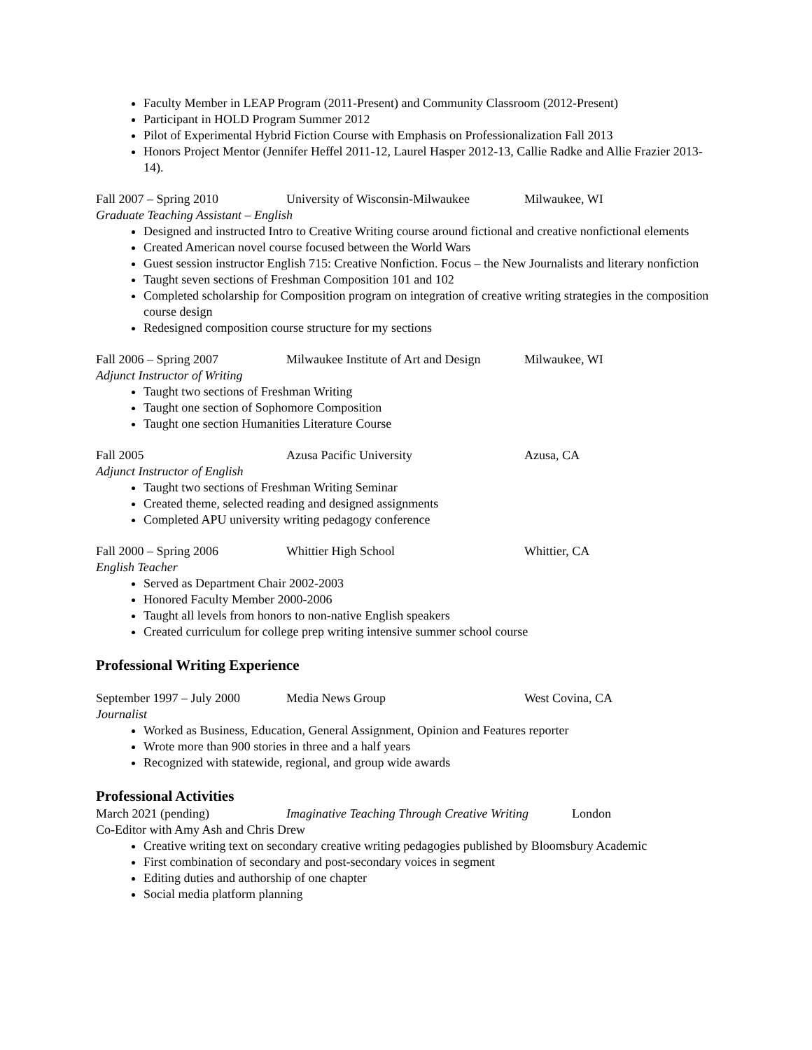Faculty Member in LEAP Program (2011-Present) and Community Classroom (2012-Present)
Participant in HOLD Program Summer 2012
Pilot of Experimental Hybrid Fiction Course with Emphasis on Professionalization Fall 2013
Honors Project Mentor (Jennifer Heffel 2011-12, Laurel Hasper 2012-13, Callie Radke and Allie Frazier 2013-14).
Fall 2007 – Spring 2010 University of Wisconsin-Milwaukee Milwaukee, WI
Graduate Teaching Assistant – English
Designed and instructed Intro to Creative Writing course around fictional and creative nonfictional elements
Created American novel course focused between the World Wars
Guest session instructor English 715: Creative Nonfiction. Focus – the New Journalists and literary nonfiction
Taught seven sections of Freshman Composition 101 and 102
Completed scholarship for Composition program on integration of creative writing strategies in the composition course design
Redesigned composition course structure for my sections
Fall 2006 – Spring 2007 Milwaukee Institute of Art and Design Milwaukee, WI
Adjunct Instructor of Writing
Taught two sections of Freshman Writing
Taught one section of Sophomore Composition
Taught one section Humanities Literature Course
Fall 2005 Azusa Pacific University Azusa, CA
Adjunct Instructor of English
Taught two sections of Freshman Writing Seminar
Created theme, selected reading and designed assignments
Completed APU university writing pedagogy conference
Fall 2000 – Spring 2006 Whittier High School Whittier, CA
English Teacher
Served as Department Chair 2002-2003
Honored Faculty Member 2000-2006
Taught all levels from honors to non-native English speakers
Created curriculum for college prep writing intensive summer school course
Professional Writing Experience
September 1997 – July 2000 Media News Group West Covina, CA
Journalist
Worked as Business, Education, General Assignment, Opinion and Features reporter
Wrote more than 900 stories in three and a half years
Recognized with statewide, regional, and group wide awards
Professional Activities
March 2021 (pending) Imaginative Teaching Through Creative Writing London
Co-Editor with Amy Ash and Chris Drew
Creative writing text on secondary creative writing pedagogies published by Bloomsbury Academic
First combination of secondary and post-secondary voices in segment
Editing duties and authorship of one chapter
Social media platform planning